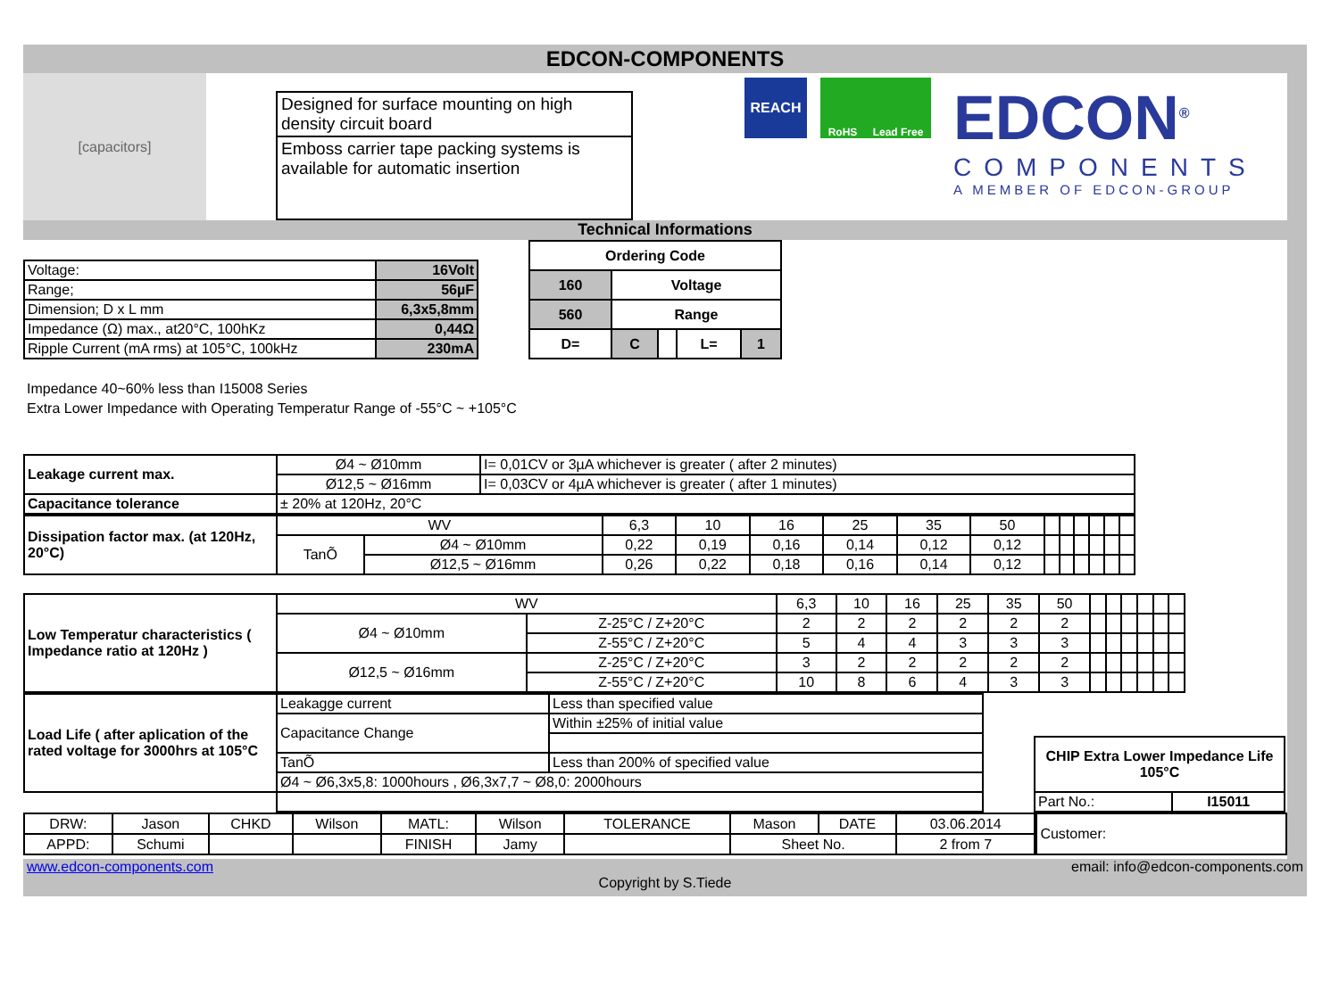EDCON-COMPONENTS
[capacitors]
Designed for surface mounting on high density circuit board
Emboss carrier tape packing systems is available for automatic insertion
REACH
RoHS Lead Free
EDCON<sup>®</sup>
COMPONENTS
A MEMBER OF EDCON-GROUP
Technical Informations
| Voltage: | 16Volt |
| Range; | 56µF |
| Dimension; D x L mm | 6,3x5,8mm |
| Impedance (Ω) max., at20°C, 100hKz | 0,44Ω |
| Ripple Current (mA rms) at 105°C, 100kHz | 230mA |
| Ordering Code | | | | |
| 160 | Voltage | | | |
| 560 | Range | | | |
| D= | C | | L= | 1 |
Impedance 40~60% less than I15008 Series
Extra Lower Impedance with Operating Temperatur Range of -55°C ~ +105°C
| Leakage current max. | Ø4 ~ Ø10mm | I= 0,01CV or 3µA whichever is greater ( after 2 minutes) |
| | Ø12,5 ~ Ø16mm | I= 0,03CV or 4µA whichever is greater ( after 1 minutes) |
| Capacitance tolerance | ± 20% at 120Hz, 20°C | |
| Dissipation factor max. (at 120Hz, 20°C) | WV | | 6,3 | 10 | 16 | 25 | 35 | 50 | | | | | | |
| | TanÕ | Ø4 ~ Ø10mm | 0,22 | 0,19 | 0,16 | 0,14 | 0,12 | 0,12 | | | | | | |
| | | Ø12,5 ~ Ø16mm | 0,26 | 0,22 | 0,18 | 0,16 | 0,14 | 0,12 | | | | | | |
| Low Temperatur characteristics ( Impedance ratio at 120Hz ) | WV | | 6,3 | 10 | 16 | 25 | 35 | 50 | | | | | | |
| | Ø4 ~ Ø10mm | Z-25°C / Z+20°C | 2 | 2 | 2 | 2 | 2 | 2 | | | | | | |
| | | Z-55°C / Z+20°C | 5 | 4 | 4 | 3 | 3 | 3 | | | | | | |
| | Ø12,5 ~ Ø16mm | Z-25°C / Z+20°C | 3 | 2 | 2 | 2 | 2 | 2 | | | | | | |
| | | Z-55°C / Z+20°C | 10 | 8 | 6 | 4 | 3 | 3 | | | | | | |
| Load Life ( after aplication of the rated voltage for 3000hrs at 105°C | Leakagge current | Less than specified value |
| | Capacitance Change | Within ±25% of initial value |
| | TanÕ | Less than 200% of specified value |
| | Ø4 ~ Ø6,3x5,8: 1000hours , Ø6,3x7,7 ~ Ø8,0: 2000hours | |
| CHIP Extra Lower Impedance Life 105°C | |
| Part No.: | I15011 |
| DRW: | Jason | CHKD | Wilson | MATL: | Wilson | TOLERANCE | Mason | DATE | 03.06.2014 |
| APPD: | Schumi | | | FINISH | Jamy | | Sheet No. | | 2 from 7 |
| Customer: |
www.edcon-components.com email: info@edcon-components.com
Copyright by S.Tiede